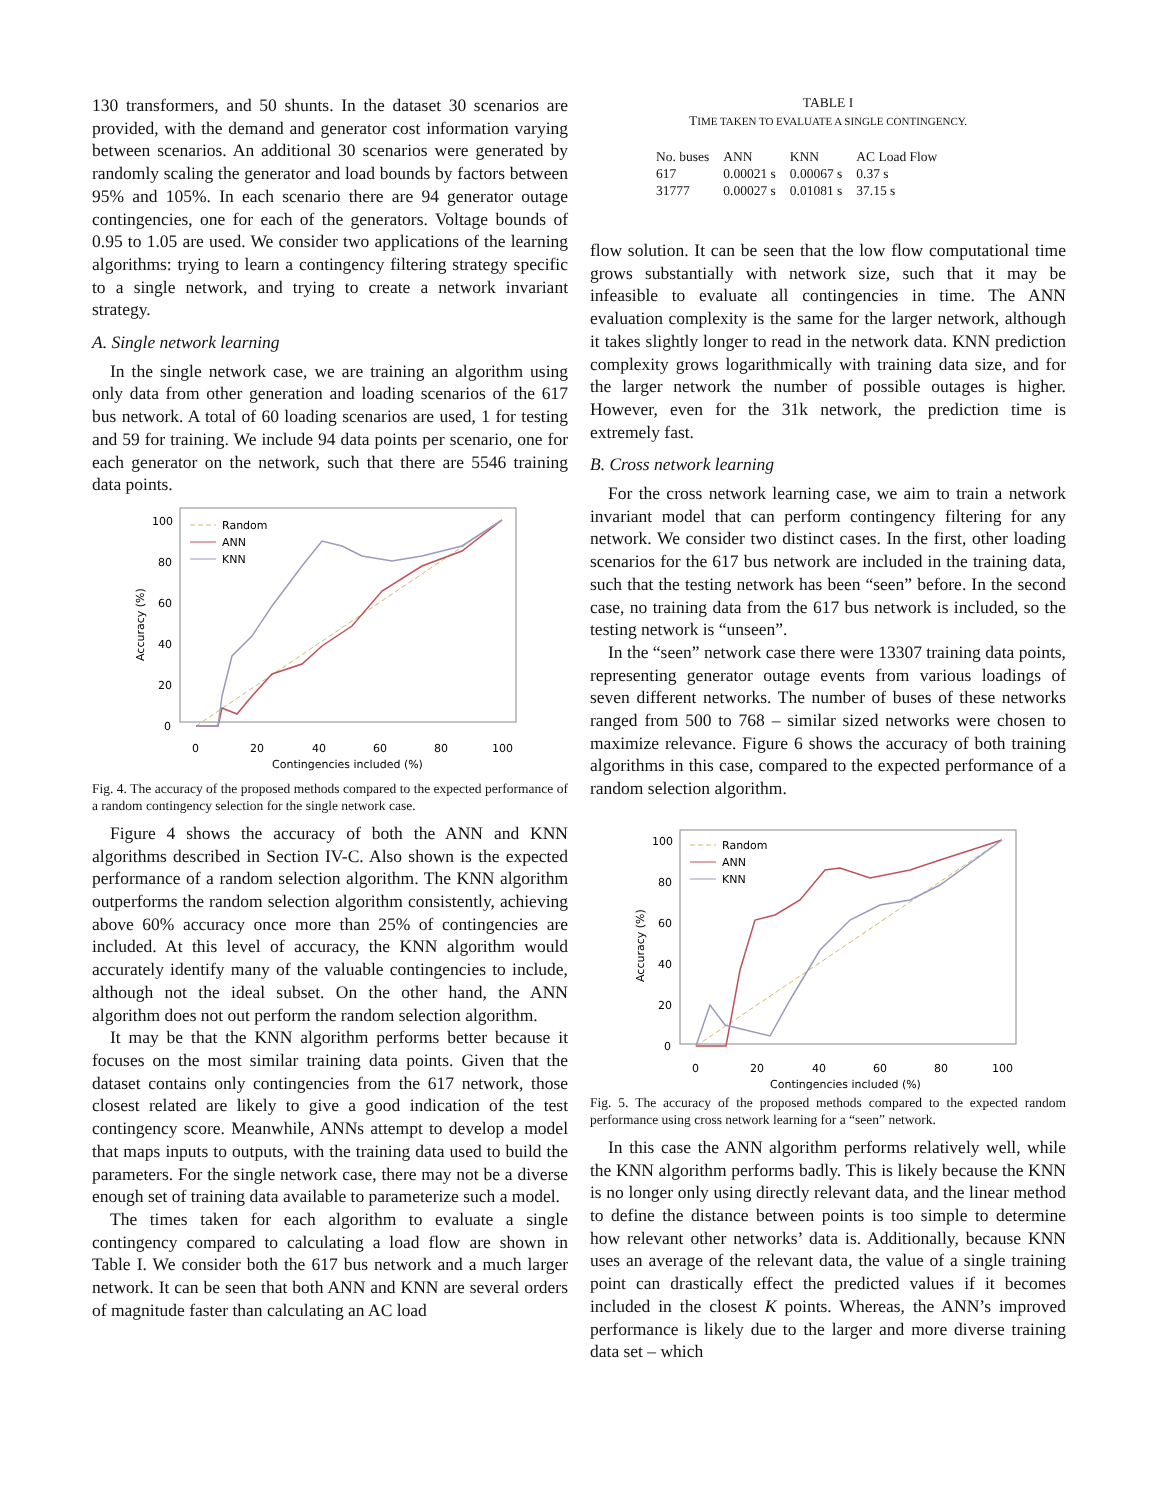130 transformers, and 50 shunts. In the dataset 30 scenarios are provided, with the demand and generator cost information varying between scenarios. An additional 30 scenarios were generated by randomly scaling the generator and load bounds by factors between 95% and 105%. In each scenario there are 94 generator outage contingencies, one for each of the generators. Voltage bounds of 0.95 to 1.05 are used. We consider two applications of the learning algorithms: trying to learn a contingency filtering strategy specific to a single network, and trying to create a network invariant strategy.
A. Single network learning
In the single network case, we are training an algorithm using only data from other generation and loading scenarios of the 617 bus network. A total of 60 loading scenarios are used, 1 for testing and 59 for training. We include 94 data points per scenario, one for each generator on the network, such that there are 5546 training data points.
100
80
60
40
20
0
0
20
40
60
80
100
Contingencies included (%)
Accuracy (%)
Random
ANN
KNN
Fig. 4. The accuracy of the proposed methods compared to the expected performance of a random contingency selection for the single network case.
Figure 4 shows the accuracy of both the ANN and KNN algorithms described in Section IV-C. Also shown is the expected performance of a random selection algorithm. The KNN algorithm outperforms the random selection algorithm consistently, achieving above 60% accuracy once more than 25% of contingencies are included. At this level of accuracy, the KNN algorithm would accurately identify many of the valuable contingencies to include, although not the ideal subset. On the other hand, the ANN algorithm does not out perform the random selection algorithm.
It may be that the KNN algorithm performs better because it focuses on the most similar training data points. Given that the dataset contains only contingencies from the 617 network, those closest related are likely to give a good indication of the test contingency score. Meanwhile, ANNs attempt to develop a model that maps inputs to outputs, with the training data used to build the parameters. For the single network case, there may not be a diverse enough set of training data available to parameterize such a model.
The times taken for each algorithm to evaluate a single contingency compared to calculating a load flow are shown in Table I. We consider both the 617 bus network and a much larger network. It can be seen that both ANN and KNN are several orders of magnitude faster than calculating an AC load
TABLE I
TIME TAKEN TO EVALUATE A SINGLE CONTINGENCY.
| No. buses | ANN | KNN | AC Load Flow |
| --- | --- | --- | --- |
| 617 | 0.00021 s | 0.00067 s | 0.37 s |
| 31777 | 0.00027 s | 0.01081 s | 37.15 s |
flow solution. It can be seen that the low flow computational time grows substantially with network size, such that it may be infeasible to evaluate all contingencies in time. The ANN evaluation complexity is the same for the larger network, although it takes slightly longer to read in the network data. KNN prediction complexity grows logarithmically with training data size, and for the larger network the number of possible outages is higher. However, even for the 31k network, the prediction time is extremely fast.
B. Cross network learning
For the cross network learning case, we aim to train a network invariant model that can perform contingency filtering for any network. We consider two distinct cases. In the first, other loading scenarios for the 617 bus network are included in the training data, such that the testing network has been “seen” before. In the second case, no training data from the 617 bus network is included, so the testing network is “unseen”.
In the “seen” network case there were 13307 training data points, representing generator outage events from various loadings of seven different networks. The number of buses of these networks ranged from 500 to 768 – similar sized networks were chosen to maximize relevance. Figure 6 shows the accuracy of both training algorithms in this case, compared to the expected performance of a random selection algorithm.
100
80
60
40
20
0
0
20
40
60
80
100
Contingencies included (%)
Accuracy (%)
Random
ANN
KNN
Fig. 5. The accuracy of the proposed methods compared to the expected random performance using cross network learning for a “seen” network.
In this case the ANN algorithm performs relatively well, while the KNN algorithm performs badly. This is likely because the KNN is no longer only using directly relevant data, and the linear method to define the distance between points is too simple to determine how relevant other networks’ data is. Additionally, because KNN uses an average of the relevant data, the value of a single training point can drastically effect the predicted values if it becomes included in the closest K points. Whereas, the ANN’s improved performance is likely due to the larger and more diverse training data set – which